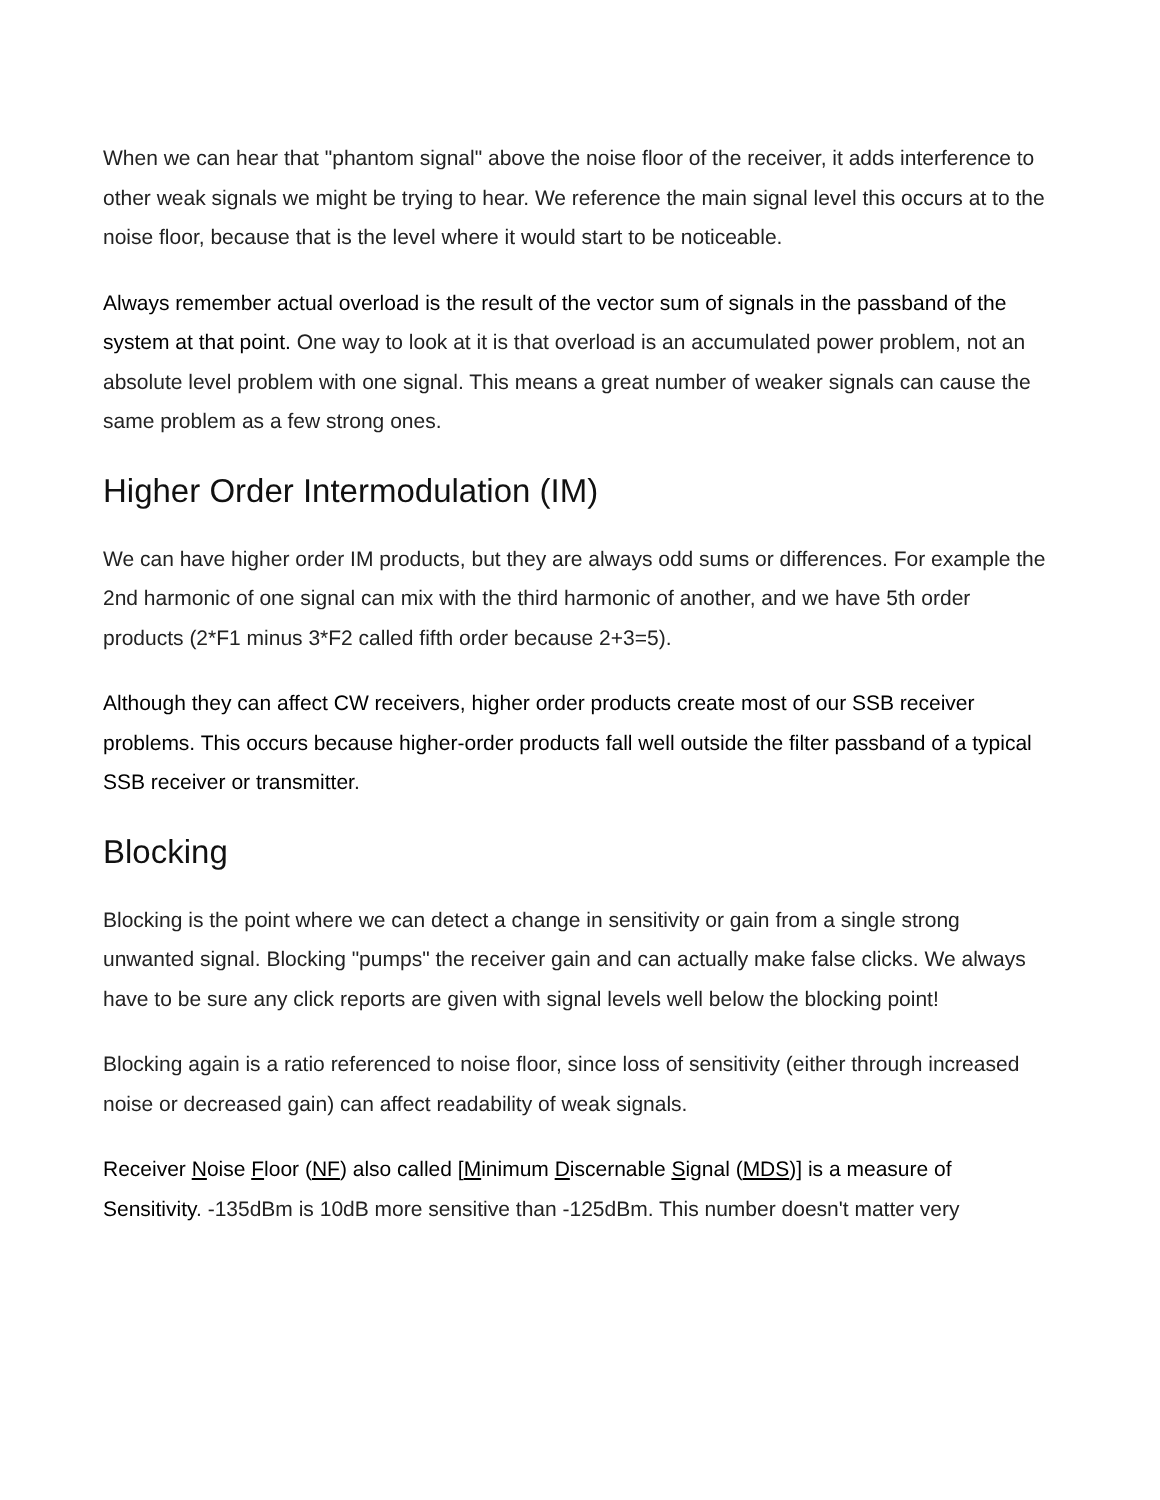When we can hear that "phantom signal" above the noise floor of the receiver, it adds interference to other weak signals we might be trying to hear. We reference the main signal level this occurs at to the noise floor, because that is the level where it would start to be noticeable.
Always remember actual overload is the result of the vector sum of signals in the passband of the system at that point. One way to look at it is that overload is an accumulated power problem, not an absolute level problem with one signal. This means a great number of weaker signals can cause the same problem as a few strong ones.
Higher Order Intermodulation (IM)
We can have higher order IM products, but they are always odd sums or differences. For example the 2nd harmonic of one signal can mix with the third harmonic of another, and we have 5th order products (2*F1 minus 3*F2 called fifth order because 2+3=5).
Although they can affect CW receivers, higher order products create most of our SSB receiver problems. This occurs because higher-order products fall well outside the filter passband of a typical SSB receiver or transmitter.
Blocking
Blocking is the point where we can detect a change in sensitivity or gain from a single strong unwanted signal. Blocking "pumps" the receiver gain and can actually make false clicks. We always have to be sure any click reports are given with signal levels well below the blocking point!
Blocking again is a ratio referenced to noise floor, since loss of sensitivity (either through increased noise or decreased gain) can affect readability of weak signals.
Receiver Noise Floor (NF) also called [Minimum Discernable Signal (MDS)] is a measure of Sensitivity. -135dBm is 10dB more sensitive than -125dBm. This number doesn't matter very